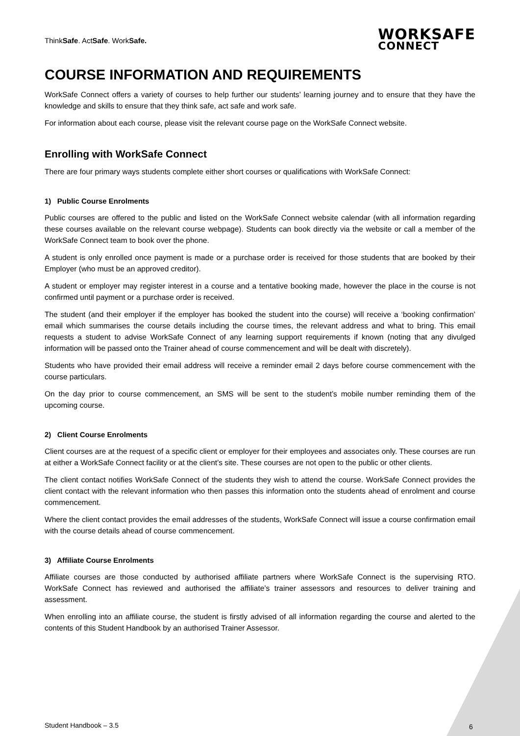ThinkSafe. ActSafe. WorkSafe.
WORKSAFE
CONNECT
COURSE INFORMATION AND REQUIREMENTS
WorkSafe Connect offers a variety of courses to help further our students’ learning journey and to ensure that they have the knowledge and skills to ensure that they think safe, act safe and work safe.
For information about each course, please visit the relevant course page on the WorkSafe Connect website.
Enrolling with WorkSafe Connect
There are four primary ways students complete either short courses or qualifications with WorkSafe Connect:
1) Public Course Enrolments
Public courses are offered to the public and listed on the WorkSafe Connect website calendar (with all information regarding these courses available on the relevant course webpage). Students can book directly via the website or call a member of the WorkSafe Connect team to book over the phone.
A student is only enrolled once payment is made or a purchase order is received for those students that are booked by their Employer (who must be an approved creditor).
A student or employer may register interest in a course and a tentative booking made, however the place in the course is not confirmed until payment or a purchase order is received.
The student (and their employer if the employer has booked the student into the course) will receive a ‘booking confirmation’ email which summarises the course details including the course times, the relevant address and what to bring. This email requests a student to advise WorkSafe Connect of any learning support requirements if known (noting that any divulged information will be passed onto the Trainer ahead of course commencement and will be dealt with discretely).
Students who have provided their email address will receive a reminder email 2 days before course commencement with the course particulars.
On the day prior to course commencement, an SMS will be sent to the student’s mobile number reminding them of the upcoming course.
2) Client Course Enrolments
Client courses are at the request of a specific client or employer for their employees and associates only. These courses are run at either a WorkSafe Connect facility or at the client’s site. These courses are not open to the public or other clients.
The client contact notifies WorkSafe Connect of the students they wish to attend the course. WorkSafe Connect provides the client contact with the relevant information who then passes this information onto the students ahead of enrolment and course commencement.
Where the client contact provides the email addresses of the students, WorkSafe Connect will issue a course confirmation email with the course details ahead of course commencement.
3) Affiliate Course Enrolments
Affiliate courses are those conducted by authorised affiliate partners where WorkSafe Connect is the supervising RTO. WorkSafe Connect has reviewed and authorised the affiliate’s trainer assessors and resources to deliver training and assessment.
When enrolling into an affiliate course, the student is firstly advised of all information regarding the course and alerted to the contents of this Student Handbook by an authorised Trainer Assessor.
Student Handbook – 3.5 6